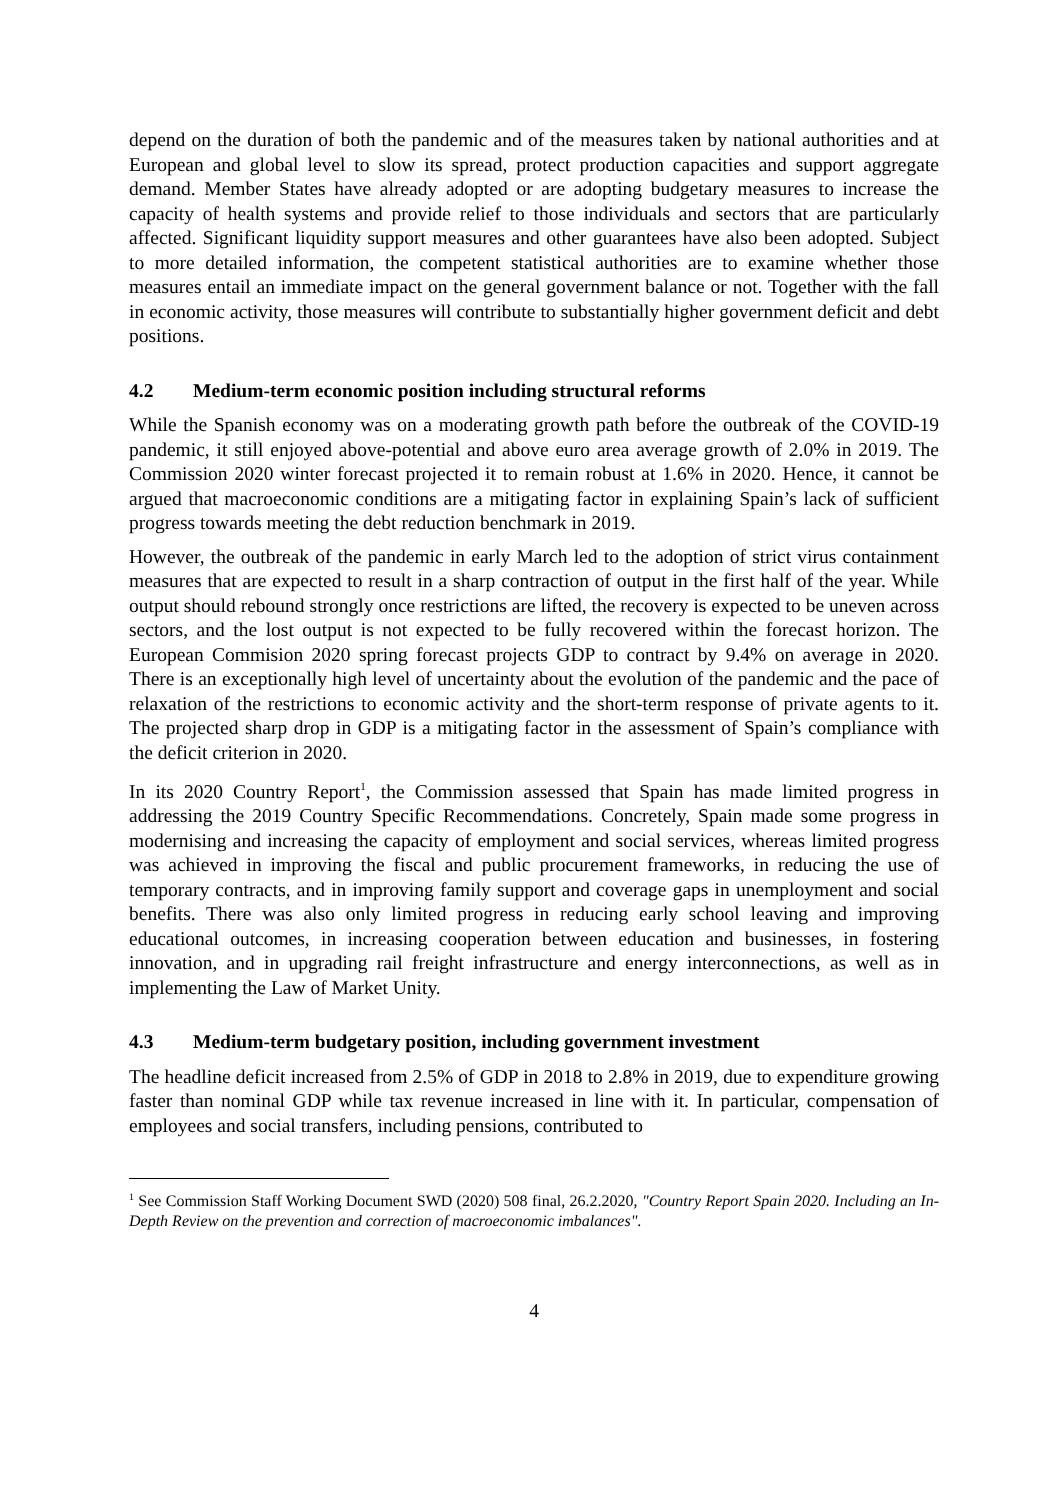depend on the duration of both the pandemic and of the measures taken by national authorities and at European and global level to slow its spread, protect production capacities and support aggregate demand. Member States have already adopted or are adopting budgetary measures to increase the capacity of health systems and provide relief to those individuals and sectors that are particularly affected. Significant liquidity support measures and other guarantees have also been adopted. Subject to more detailed information, the competent statistical authorities are to examine whether those measures entail an immediate impact on the general government balance or not. Together with the fall in economic activity, those measures will contribute to substantially higher government deficit and debt positions.
4.2 Medium-term economic position including structural reforms
While the Spanish economy was on a moderating growth path before the outbreak of the COVID-19 pandemic, it still enjoyed above-potential and above euro area average growth of 2.0% in 2019. The Commission 2020 winter forecast projected it to remain robust at 1.6% in 2020. Hence, it cannot be argued that macroeconomic conditions are a mitigating factor in explaining Spain’s lack of sufficient progress towards meeting the debt reduction benchmark in 2019.
However, the outbreak of the pandemic in early March led to the adoption of strict virus containment measures that are expected to result in a sharp contraction of output in the first half of the year. While output should rebound strongly once restrictions are lifted, the recovery is expected to be uneven across sectors, and the lost output is not expected to be fully recovered within the forecast horizon. The European Commision 2020 spring forecast projects GDP to contract by 9.4% on average in 2020. There is an exceptionally high level of uncertainty about the evolution of the pandemic and the pace of relaxation of the restrictions to economic activity and the short-term response of private agents to it. The projected sharp drop in GDP is a mitigating factor in the assessment of Spain’s compliance with the deficit criterion in 2020.
In its 2020 Country Report<sup>1</sup>, the Commission assessed that Spain has made limited progress in addressing the 2019 Country Specific Recommendations. Concretely, Spain made some progress in modernising and increasing the capacity of employment and social services, whereas limited progress was achieved in improving the fiscal and public procurement frameworks, in reducing the use of temporary contracts, and in improving family support and coverage gaps in unemployment and social benefits. There was also only limited progress in reducing early school leaving and improving educational outcomes, in increasing cooperation between education and businesses, in fostering innovation, and in upgrading rail freight infrastructure and energy interconnections, as well as in implementing the Law of Market Unity.
4.3 Medium-term budgetary position, including government investment
The headline deficit increased from 2.5% of GDP in 2018 to 2.8% in 2019, due to expenditure growing faster than nominal GDP while tax revenue increased in line with it. In particular, compensation of employees and social transfers, including pensions, contributed to
<sup>1</sup> See Commission Staff Working Document SWD (2020) 508 final, 26.2.2020, "Country Report Spain 2020. Including an In-Depth Review on the prevention and correction of macroeconomic imbalances".
4